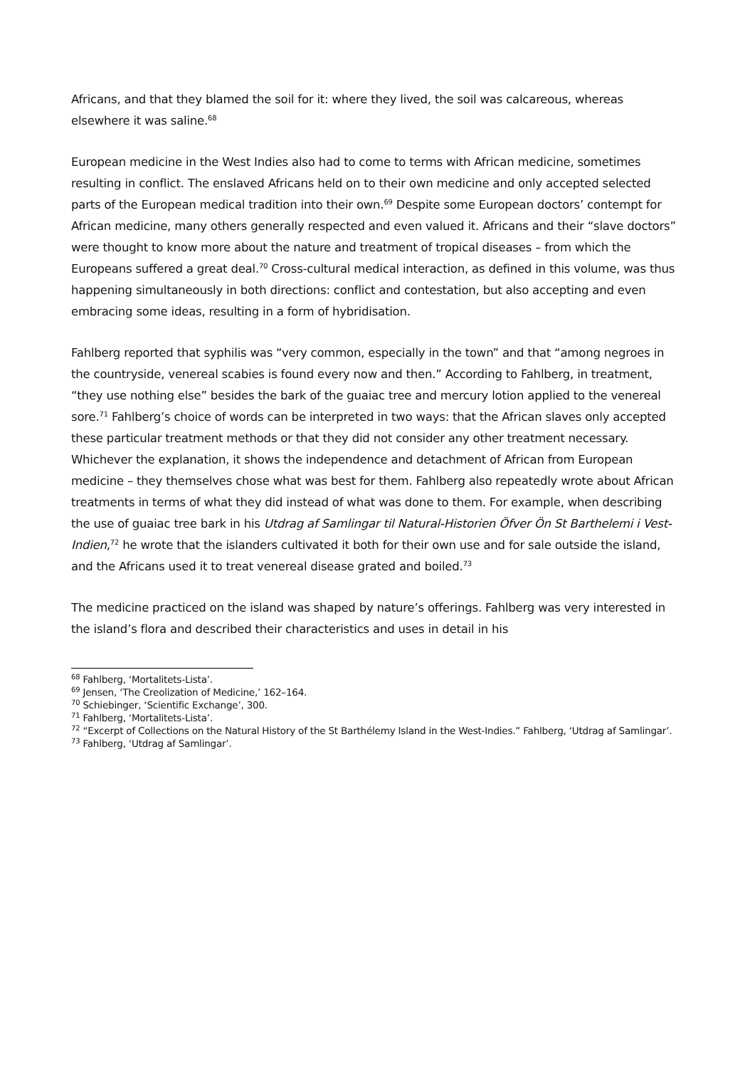Africans, and that they blamed the soil for it: where they lived, the soil was calcareous, whereas elsewhere it was saline.<sup>68</sup>
European medicine in the West Indies also had to come to terms with African medicine, sometimes resulting in conflict. The enslaved Africans held on to their own medicine and only accepted selected parts of the European medical tradition into their own.<sup>69</sup> Despite some European doctors’ contempt for African medicine, many others generally respected and even valued it. Africans and their “slave doctors” were thought to know more about the nature and treatment of tropical diseases – from which the Europeans suffered a great deal.<sup>70</sup> Cross-cultural medical interaction, as defined in this volume, was thus happening simultaneously in both directions: conflict and contestation, but also accepting and even embracing some ideas, resulting in a form of hybridisation.
Fahlberg reported that syphilis was “very common, especially in the town” and that “among negroes in the countryside, venereal scabies is found every now and then.” According to Fahlberg, in treatment, “they use nothing else” besides the bark of the guaiac tree and mercury lotion applied to the venereal sore.<sup>71</sup> Fahlberg’s choice of words can be interpreted in two ways: that the African slaves only accepted these particular treatment methods or that they did not consider any other treatment necessary. Whichever the explanation, it shows the independence and detachment of African from European medicine – they themselves chose what was best for them. Fahlberg also repeatedly wrote about African treatments in terms of what they did instead of what was done to them. For example, when describing the use of guaiac tree bark in his Utdrag af Samlingar til Natural-Historien Öfver Ön St Barthelemi i Vest-Indien,<sup>72</sup> he wrote that the islanders cultivated it both for their own use and for sale outside the island, and the Africans used it to treat venereal disease grated and boiled.<sup>73</sup>
The medicine practiced on the island was shaped by nature’s offerings. Fahlberg was very interested in the island’s flora and described their characteristics and uses in detail in his
<sup>68</sup> Fahlberg, ‘Mortalitets-Lista’.
<sup>69</sup> Jensen, ‘The Creolization of Medicine,’ 162–164.
<sup>70</sup> Schiebinger, ‘Scientific Exchange’, 300.
<sup>71</sup> Fahlberg, ‘Mortalitets-Lista’.
<sup>72</sup> “Excerpt of Collections on the Natural History of the St Barthélemy Island in the West-Indies.” Fahlberg, ‘Utdrag af Samlingar’.
<sup>73</sup> Fahlberg, ‘Utdrag af Samlingar’.